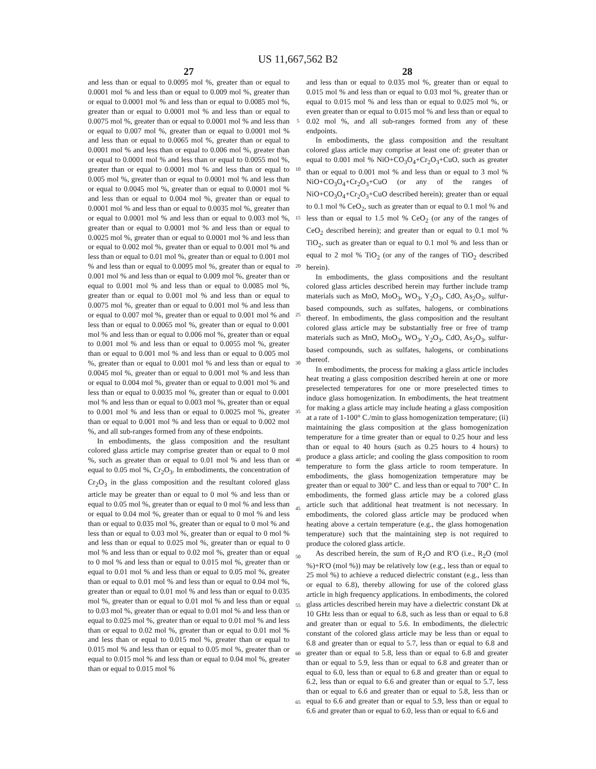US 11,667,562 B2
27 28
and less than or equal to 0.0095 mol %, greater than or equal to 0.0001 mol % and less than or equal to 0.009 mol %, greater than or equal to 0.0001 mol % and less than or equal to 0.0085 mol %, greater than or equal to 0.0001 mol % and less than or equal to 0.0075 mol %, greater than or equal to 0.0001 mol % and less than or equal to 0.007 mol %, greater than or equal to 0.0001 mol % and less than or equal to 0.0065 mol %, greater than or equal to 0.0001 mol % and less than or equal to 0.006 mol %, greater than or equal to 0.0001 mol % and less than or equal to 0.0055 mol %, greater than or equal to 0.0001 mol % and less than or equal to 0.005 mol %, greater than or equal to 0.0001 mol % and less than or equal to 0.0045 mol %, greater than or equal to 0.0001 mol % and less than or equal to 0.004 mol %, greater than or equal to 0.0001 mol % and less than or equal to 0.0035 mol %, greater than or equal to 0.0001 mol % and less than or equal to 0.003 mol %, greater than or equal to 0.0001 mol % and less than or equal to 0.0025 mol %, greater than or equal to 0.0001 mol % and less than or equal to 0.002 mol %, greater than or equal to 0.001 mol % and less than or equal to 0.01 mol %, greater than or equal to 0.001 mol % and less than or equal to 0.0095 mol %, greater than or equal to 0.001 mol % and less than or equal to 0.009 mol %, greater than or equal to 0.001 mol % and less than or equal to 0.0085 mol %, greater than or equal to 0.001 mol % and less than or equal to 0.0075 mol %, greater than or equal to 0.001 mol % and less than or equal to 0.007 mol %, greater than or equal to 0.001 mol % and less than or equal to 0.0065 mol %, greater than or equal to 0.001 mol % and less than or equal to 0.006 mol %, greater than or equal to 0.001 mol % and less than or equal to 0.0055 mol %, greater than or equal to 0.001 mol % and less than or equal to 0.005 mol %, greater than or equal to 0.001 mol % and less than or equal to 0.0045 mol %, greater than or equal to 0.001 mol % and less than or equal to 0.004 mol %, greater than or equal to 0.001 mol % and less than or equal to 0.0035 mol %, greater than or equal to 0.001 mol % and less than or equal to 0.003 mol %, greater than or equal to 0.001 mol % and less than or equal to 0.0025 mol %, greater than or equal to 0.001 mol % and less than or equal to 0.002 mol %, and all sub-ranges formed from any of these endpoints.
In embodiments, the glass composition and the resultant colored glass article may comprise greater than or equal to 0 mol %, such as greater than or equal to 0.01 mol % and less than or equal to 0.05 mol %, Cr<sub>2</sub>O<sub>3</sub>. In embodiments, the concentration of Cr<sub>2</sub>O<sub>3</sub> in the glass composition and the resultant colored glass article may be greater than or equal to 0 mol % and less than or equal to 0.05 mol %, greater than or equal to 0 mol % and less than or equal to 0.04 mol %, greater than or equal to 0 mol % and less than or equal to 0.035 mol %, greater than or equal to 0 mol % and less than or equal to 0.03 mol %, greater than or equal to 0 mol % and less than or equal to 0.025 mol %, greater than or equal to 0 mol % and less than or equal to 0.02 mol %, greater than or equal to 0 mol % and less than or equal to 0.015 mol %, greater than or equal to 0.01 mol % and less than or equal to 0.05 mol %, greater than or equal to 0.01 mol % and less than or equal to 0.04 mol %, greater than or equal to 0.01 mol % and less than or equal to 0.035 mol %, greater than or equal to 0.01 mol % and less than or equal to 0.03 mol %, greater than or equal to 0.01 mol % and less than or equal to 0.025 mol %, greater than or equal to 0.01 mol % and less than or equal to 0.02 mol %, greater than or equal to 0.01 mol % and less than or equal to 0.015 mol %, greater than or equal to 0.015 mol % and less than or equal to 0.05 mol %, greater than or equal to 0.015 mol % and less than or equal to 0.04 mol %, greater than or equal to 0.015 mol %
5
10
15
20
25
30
35
40
45
50
55
60
65
and less than or equal to 0.035 mol %, greater than or equal to 0.015 mol % and less than or equal to 0.03 mol %, greater than or equal to 0.015 mol % and less than or equal to 0.025 mol %, or even greater than or equal to 0.015 mol % and less than or equal to 0.02 mol %, and all sub-ranges formed from any of these endpoints.
In embodiments, the glass composition and the resultant colored glass article may comprise at least one of: greater than or equal to 0.001 mol % NiO+CO<sub>3</sub>O<sub>4</sub>+Cr<sub>2</sub>O<sub>3</sub>+CuO, such as greater than or equal to 0.001 mol % and less than or equal to 3 mol % NiO+CO<sub>3</sub>O<sub>4</sub>+Cr<sub>2</sub>O<sub>3</sub>+CuO (or any of the ranges of NiO+CO<sub>3</sub>O<sub>4</sub>+Cr<sub>2</sub>O<sub>3</sub>+CuO described herein); greater than or equal to 0.1 mol % CeO<sub>2</sub>, such as greater than or equal to 0.1 mol % and less than or equal to 1.5 mol % CeO<sub>2</sub> (or any of the ranges of CeO<sub>2</sub> described herein); and greater than or equal to 0.1 mol % TiO<sub>2</sub>, such as greater than or equal to 0.1 mol % and less than or equal to 2 mol % TiO<sub>2</sub> (or any of the ranges of TiO<sub>2</sub> described herein).
In embodiments, the glass compositions and the resultant colored glass articles described herein may further include tramp materials such as MnO, MoO<sub>3</sub>, WO<sub>3</sub>, Y<sub>2</sub>O<sub>3</sub>, CdO, As<sub>2</sub>O<sub>3</sub>, sulfur-based compounds, such as sulfates, halogens, or combinations thereof. In embodiments, the glass composition and the resultant colored glass article may be substantially free or free of tramp materials such as MnO, MoO<sub>3</sub>, WO<sub>3</sub>, Y<sub>2</sub>O<sub>3</sub>, CdO, As<sub>2</sub>O<sub>3</sub>, sulfur-based compounds, such as sulfates, halogens, or combinations thereof.
In embodiments, the process for making a glass article includes heat treating a glass composition described herein at one or more preselected temperatures for one or more preselected times to induce glass homogenization. In embodiments, the heat treatment for making a glass article may include heating a glass composition at a rate of 1-100° C./min to glass homogenization temperature; (ii) maintaining the glass composition at the glass homogenization temperature for a time greater than or equal to 0.25 hour and less than or equal to 40 hours (such as 0.25 hours to 4 hours) to produce a glass article; and cooling the glass composition to room temperature to form the glass article to room temperature. In embodiments, the glass homogenization temperature may be greater than or equal to 300° C. and less than or equal to 700° C. In embodiments, the formed glass article may be a colored glass article such that additional heat treatment is not necessary. In embodiments, the colored glass article may be produced when heating above a certain temperature (e.g., the glass homogenation temperature) such that the maintaining step is not required to produce the colored glass article.
As described herein, the sum of R<sub>2</sub>O and R'O (i.e., R<sub>2</sub>O (mol %)+R'O (mol %)) may be relatively low (e.g., less than or equal to 25 mol %) to achieve a reduced dielectric constant (e.g., less than or equal to 6.8), thereby allowing for use of the colored glass article in high frequency applications. In embodiments, the colored glass articles described herein may have a dielectric constant Dk at 10 GHz less than or equal to 6.8, such as less than or equal to 6.8 and greater than or equal to 5.6. In embodiments, the dielectric constant of the colored glass article may be less than or equal to 6.8 and greater than or equal to 5.7, less than or equal to 6.8 and greater than or equal to 5.8, less than or equal to 6.8 and greater than or equal to 5.9, less than or equal to 6.8 and greater than or equal to 6.0, less than or equal to 6.8 and greater than or equal to 6.2, less than or equal to 6.6 and greater than or equal to 5.7, less than or equal to 6.6 and greater than or equal to 5.8, less than or equal to 6.6 and greater than or equal to 5.9, less than or equal to 6.6 and greater than or equal to 6.0, less than or equal to 6.6 and